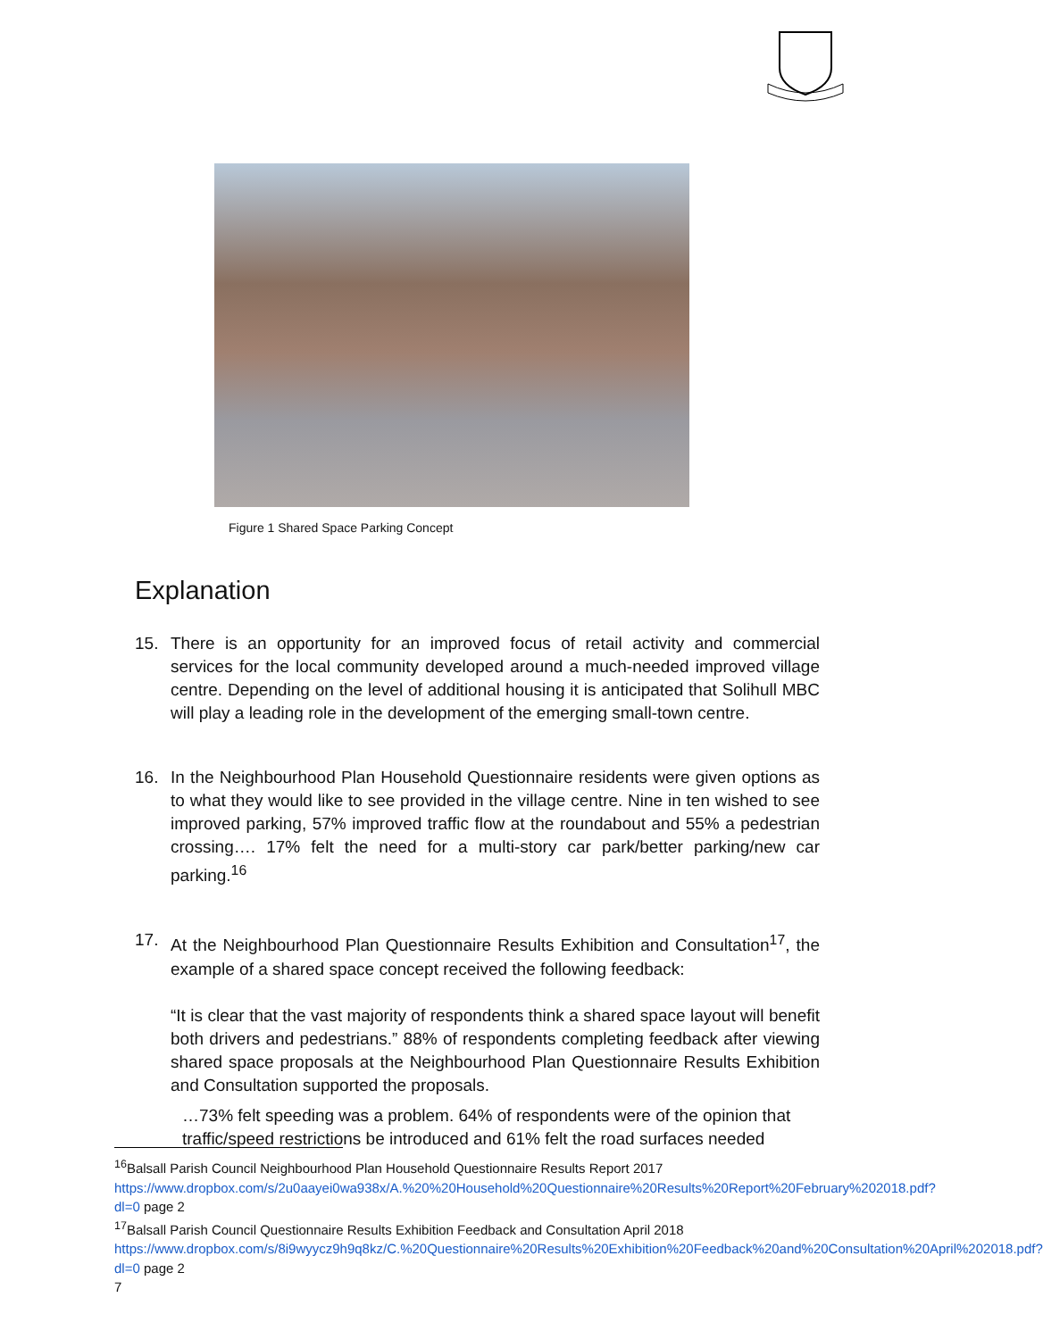Figure 1 Shared Space Parking Concept
Explanation
15. There is an opportunity for an improved focus of retail activity and commercial services for the local community developed around a much-needed improved village centre. Depending on the level of additional housing it is anticipated that Solihull MBC will play a leading role in the development of the emerging small-town centre.
16. In the Neighbourhood Plan Household Questionnaire residents were given options as to what they would like to see provided in the village centre. Nine in ten wished to see improved parking, 57% improved traffic flow at the roundabout and 55% a pedestrian crossing…. 17% felt the need for a multi-story car park/better parking/new car parking.<sup>16</sup>
17. At the Neighbourhood Plan Questionnaire Results Exhibition and Consultation<sup>17</sup>, the example of a shared space concept received the following feedback:
“It is clear that the vast majority of respondents think a shared space layout will benefit both drivers and pedestrians.” 88% of respondents completing feedback after viewing shared space proposals at the Neighbourhood Plan Questionnaire Results Exhibition and Consultation supported the proposals.
…73% felt speeding was a problem. 64% of respondents were of the opinion that traffic/speed restrictions be introduced and 61% felt the road surfaces needed
<sup>16</sup> Balsall Parish Council Neighbourhood Plan Household Questionnaire Results Report 2017
https://www.dropbox.com/s/2u0aayei0wa938x/A.%20%20Household%20Questionnaire%20Results%20Report%20February%202018.pdf?dl=0 page 2
<sup>17</sup> Balsall Parish Council Questionnaire Results Exhibition Feedback and Consultation April 2018
https://www.dropbox.com/s/8i9wyycz9h9q8kz/C.%20Questionnaire%20Results%20Exhibition%20Feedback%20and%20Consultation%20April%202018.pdf?dl=0 page 2
7